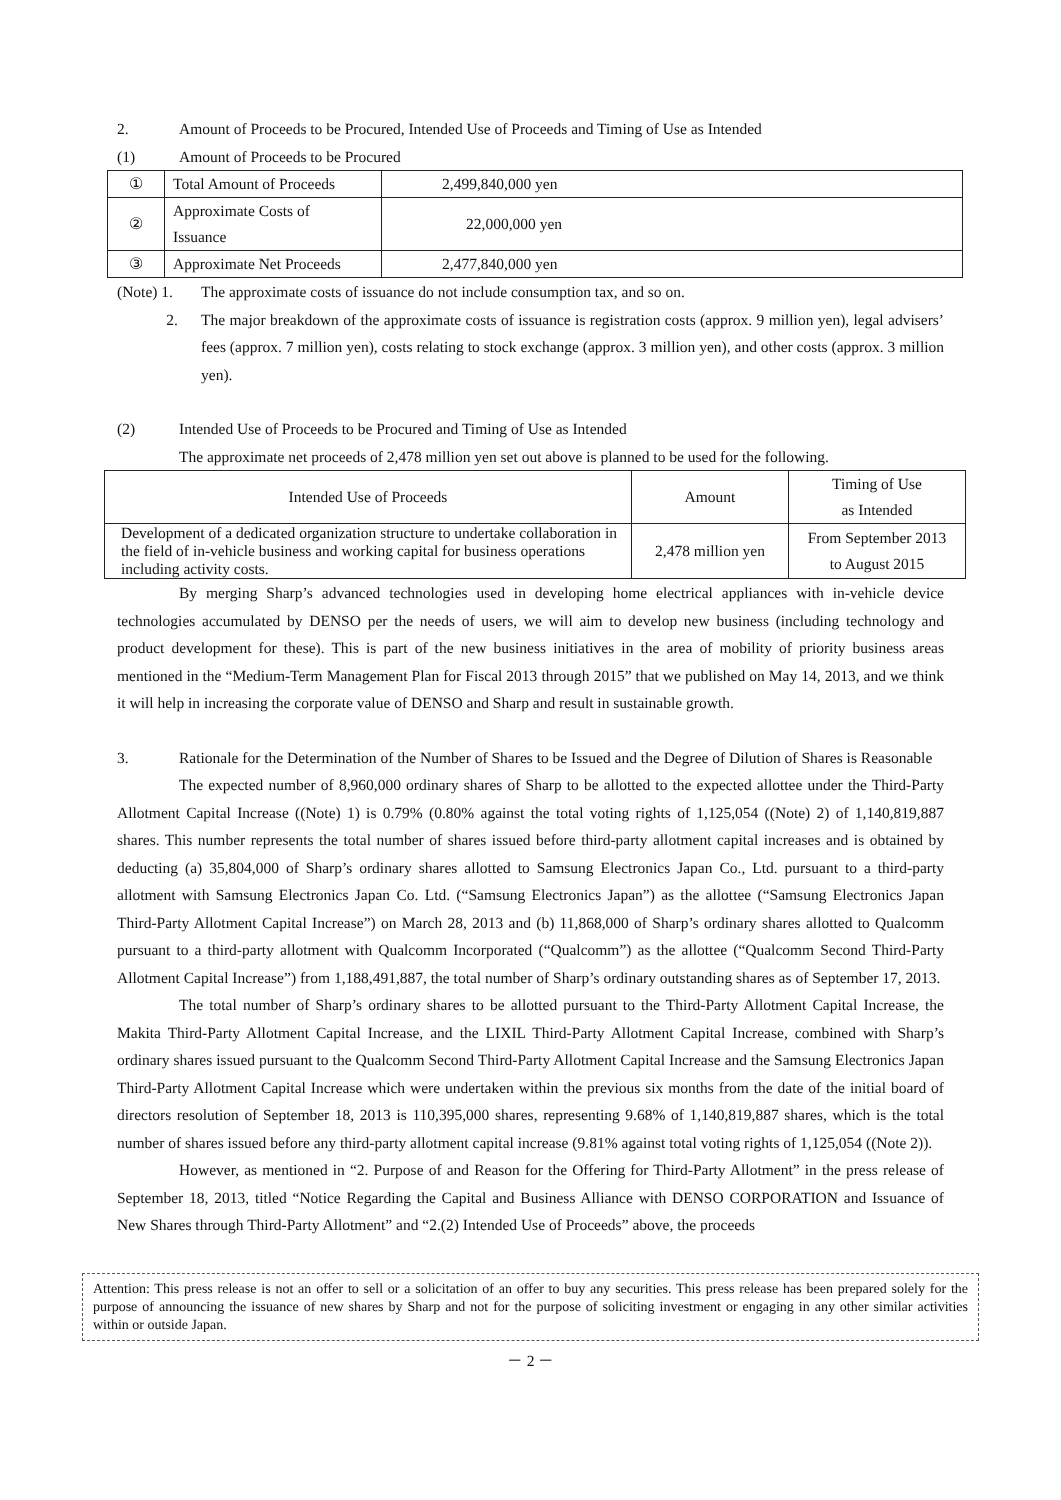2. Amount of Proceeds to be Procured, Intended Use of Proceeds and Timing of Use as Intended
(1) Amount of Proceeds to be Procured
| ① | Total Amount of Proceeds | 2,499,840,000 yen |
| ② | Approximate Costs of Issuance | 22,000,000 yen |
| ③ | Approximate Net Proceeds | 2,477,840,000 yen |
(Note) 1. The approximate costs of issuance do not include consumption tax, and so on.
2. The major breakdown of the approximate costs of issuance is registration costs (approx. 9 million yen), legal advisers’ fees (approx. 7 million yen), costs relating to stock exchange (approx. 3 million yen), and other costs (approx. 3 million yen).
(2) Intended Use of Proceeds to be Procured and Timing of Use as Intended
The approximate net proceeds of 2,478 million yen set out above is planned to be used for the following.
| Intended Use of Proceeds | Amount | Timing of Use as Intended |
| --- | --- | --- |
| Development of a dedicated organization structure to undertake collaboration in the field of in-vehicle business and working capital for business operations including activity costs. | 2,478 million yen | From September 2013 to August 2015 |
By merging Sharp’s advanced technologies used in developing home electrical appliances with in-vehicle device technologies accumulated by DENSO per the needs of users, we will aim to develop new business (including technology and product development for these). This is part of the new business initiatives in the area of mobility of priority business areas mentioned in the “Medium-Term Management Plan for Fiscal 2013 through 2015” that we published on May 14, 2013, and we think it will help in increasing the corporate value of DENSO and Sharp and result in sustainable growth.
3. Rationale for the Determination of the Number of Shares to be Issued and the Degree of Dilution of Shares is Reasonable
The expected number of 8,960,000 ordinary shares of Sharp to be allotted to the expected allottee under the Third-Party Allotment Capital Increase ((Note) 1) is 0.79% (0.80% against the total voting rights of 1,125,054 ((Note) 2) of 1,140,819,887 shares. This number represents the total number of shares issued before third-party allotment capital increases and is obtained by deducting (a) 35,804,000 of Sharp’s ordinary shares allotted to Samsung Electronics Japan Co., Ltd. pursuant to a third-party allotment with Samsung Electronics Japan Co. Ltd. (“Samsung Electronics Japan”) as the allottee (“Samsung Electronics Japan Third-Party Allotment Capital Increase”) on March 28, 2013 and (b) 11,868,000 of Sharp’s ordinary shares allotted to Qualcomm pursuant to a third-party allotment with Qualcomm Incorporated (“Qualcomm”) as the allottee (“Qualcomm Second Third-Party Allotment Capital Increase”) from 1,188,491,887, the total number of Sharp’s ordinary outstanding shares as of September 17, 2013.
The total number of Sharp’s ordinary shares to be allotted pursuant to the Third-Party Allotment Capital Increase, the Makita Third-Party Allotment Capital Increase, and the LIXIL Third-Party Allotment Capital Increase, combined with Sharp’s ordinary shares issued pursuant to the Qualcomm Second Third-Party Allotment Capital Increase and the Samsung Electronics Japan Third-Party Allotment Capital Increase which were undertaken within the previous six months from the date of the initial board of directors resolution of September 18, 2013 is 110,395,000 shares, representing 9.68% of 1,140,819,887 shares, which is the total number of shares issued before any third-party allotment capital increase (9.81% against total voting rights of 1,125,054 ((Note 2)).
However, as mentioned in “2. Purpose of and Reason for the Offering for Third-Party Allotment” in the press release of September 18, 2013, titled “Notice Regarding the Capital and Business Alliance with DENSO CORPORATION and Issuance of New Shares through Third-Party Allotment” and “2.(2) Intended Use of Proceeds” above, the proceeds
Attention: This press release is not an offer to sell or a solicitation of an offer to buy any securities. This press release has been prepared solely for the purpose of announcing the issuance of new shares by Sharp and not for the purpose of soliciting investment or engaging in any other similar activities within or outside Japan.
－ 2 －